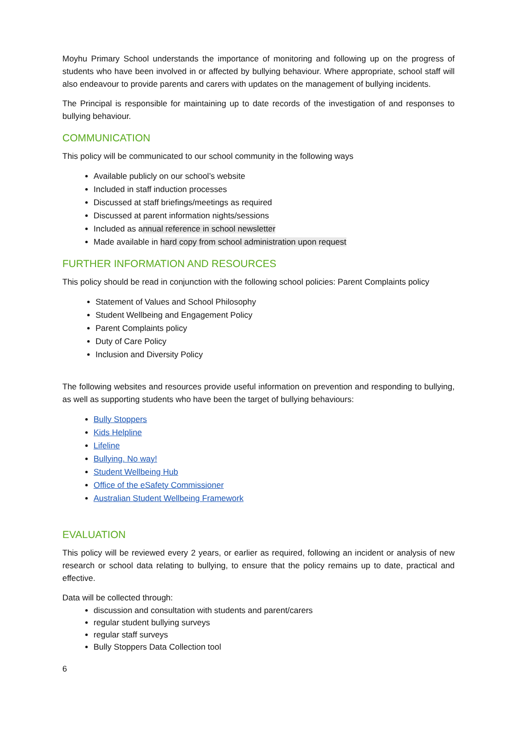Moyhu Primary School understands the importance of monitoring and following up on the progress of students who have been involved in or affected by bullying behaviour. Where appropriate, school staff will also endeavour to provide parents and carers with updates on the management of bullying incidents.
The Principal is responsible for maintaining up to date records of the investigation of and responses to bullying behaviour.
COMMUNICATION
This policy will be communicated to our school community in the following ways
Available publicly on our school’s website
Included in staff induction processes
Discussed at staff briefings/meetings as required
Discussed at parent information nights/sessions
Included as annual reference in school newsletter
Made available in hard copy from school administration upon request
FURTHER INFORMATION AND RESOURCES
This policy should be read in conjunction with the following school policies: Parent Complaints policy
Statement of Values and School Philosophy
Student Wellbeing and Engagement Policy
Parent Complaints policy
Duty of Care Policy
Inclusion and Diversity Policy
The following websites and resources provide useful information on prevention and responding to bullying, as well as supporting students who have been the target of bullying behaviours:
Bully Stoppers
Kids Helpline
Lifeline
Bullying. No way!
Student Wellbeing Hub
Office of the eSafety Commissioner
Australian Student Wellbeing Framework
EVALUATION
This policy will be reviewed every 2 years, or earlier as required, following an incident or analysis of new research or school data relating to bullying, to ensure that the policy remains up to date, practical and effective.
Data will be collected through:
discussion and consultation with students and parent/carers
regular student bullying surveys
regular staff surveys
Bully Stoppers Data Collection tool
6